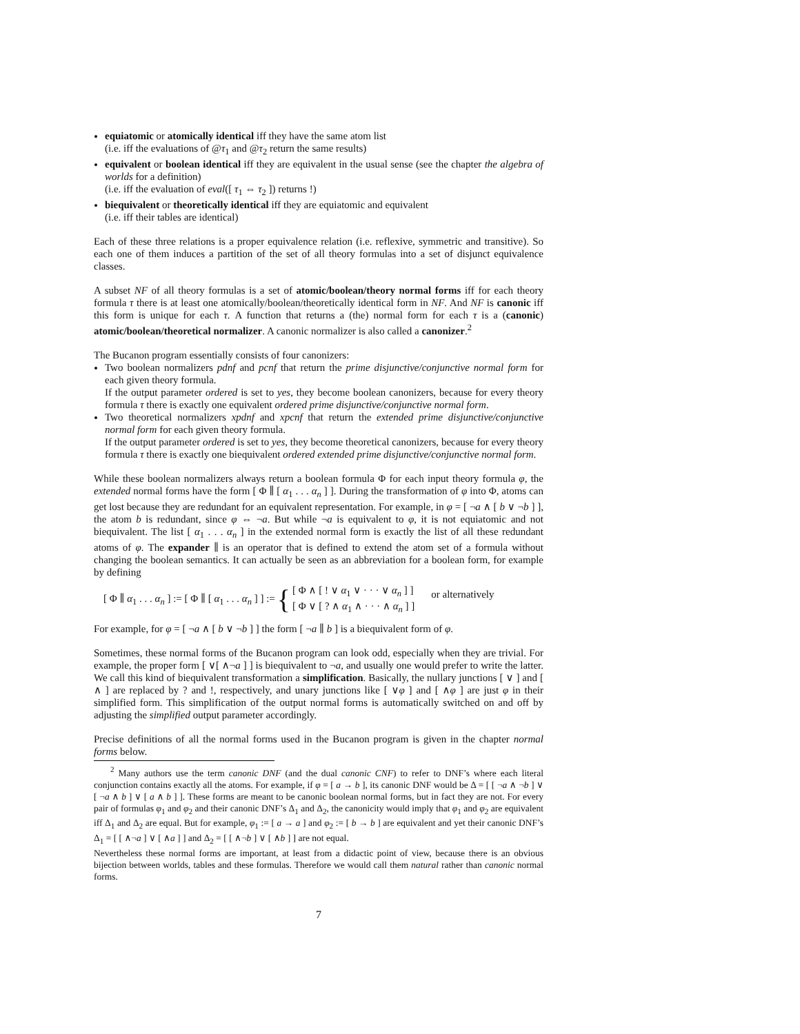equiatomic or atomically identical iff they have the same atom list
(i.e. iff the evaluations of @τ<sub>1</sub> and @τ<sub>2</sub> return the same results)
equivalent or boolean identical iff they are equivalent in the usual sense (see the chapter the algebra of worlds for a definition)
(i.e. iff the evaluation of eval([ τ<sub>1</sub> ⇔ τ<sub>2</sub> ]) returns !)
biequivalent or theoretically identical iff they are equiatomic and equivalent
(i.e. iff their tables are identical)
Each of these three relations is a proper equivalence relation (i.e. reflexive, symmetric and transitive). So each one of them induces a partition of the set of all theory formulas into a set of disjunct equivalence classes.
A subset NF of all theory formulas is a set of atomic/boolean/theory normal forms iff for each theory formula τ there is at least one atomically/boolean/theoretically identical form in NF. And NF is canonic iff this form is unique for each τ. A function that returns a (the) normal form for each τ is a (canonic) atomic/boolean/theoretical normalizer. A canonic normalizer is also called a canonizer.<sup>2</sup>
The Bucanon program essentially consists of four canonizers:
Two boolean normalizers pdnf and pcnf that return the prime disjunctive/conjunctive normal form for each given theory formula.
If the output parameter ordered is set to yes, they become boolean canonizers, because for every theory formula τ there is exactly one equivalent ordered prime disjunctive/conjunctive normal form.
Two theoretical normalizers xpdnf and xpcnf that return the extended prime disjunctive/conjunctive normal form for each given theory formula.
If the output parameter ordered is set to yes, they become theoretical canonizers, because for every theory formula τ there is exactly one biequivalent ordered extended prime disjunctive/conjunctive normal form.
While these boolean normalizers always return a boolean formula Φ for each input theory formula φ, the extended normal forms have the form [ Φ ∥ [ α<sub>1</sub> . . . α<sub>n</sub> ] ]. During the transformation of φ into Φ, atoms can get lost because they are redundant for an equivalent representation. For example, in φ = [ ¬a ∧ [ b ∨ ¬b ] ], the atom b is redundant, since φ ⇔ ¬a. But while ¬a is equivalent to φ, it is not equiatomic and not biequivalent. The list [ α<sub>1</sub> . . . α<sub>n</sub> ] in the extended normal form is exactly the list of all these redundant atoms of φ. The expander ∥ is an operator that is defined to extend the atom set of a formula without changing the boolean semantics. It can actually be seen as an abbreviation for a boolean form, for example by defining
[ Φ ∥ α<sub>1</sub> . . . α<sub>n</sub> ] := [ Φ ∥ [ α<sub>1</sub> . . . α<sub>n</sub> ] ] := { [ Φ ∧ [ ! ∨ α<sub>1</sub> ∨ · · · ∨ α<sub>n</sub> ] ]
[ Φ ∨ [ ? ∧ α<sub>1</sub> ∧ · · · ∧ α<sub>n</sub> ] ] or alternatively
For example, for φ = [ ¬a ∧ [ b ∨ ¬b ] ] the form [ ¬a ∥ b ] is a biequivalent form of φ.
Sometimes, these normal forms of the Bucanon program can look odd, especially when they are trivial. For example, the proper form [ ∨[ ∧¬a ] ] is biequivalent to ¬a, and usually one would prefer to write the latter. We call this kind of biequivalent transformation a simplification. Basically, the nullary junctions [ ∨ ] and [ ∧ ] are replaced by ? and !, respectively, and unary junctions like [ ∨φ ] and [ ∧φ ] are just φ in their simplified form. This simplification of the output normal forms is automatically switched on and off by adjusting the simplified output parameter accordingly.
Precise definitions of all the normal forms used in the Bucanon program is given in the chapter normal forms below.
<sup>2</sup> Many authors use the term canonic DNF (and the dual canonic CNF) to refer to DNF’s where each literal conjunction contains exactly all the atoms. For example, if φ = [ a → b ], its canonic DNF would be Δ = [ [ ¬a ∧ ¬b ] ∨ [ ¬a ∧ b ] ∨ [ a ∧ b ] ]. These forms are meant to be canonic boolean normal forms, but in fact they are not. For every pair of formulas φ<sub>1</sub> and φ<sub>2</sub> and their canonic DNF’s Δ<sub>1</sub> and Δ<sub>2</sub>, the canonicity would imply that φ<sub>1</sub> and φ<sub>2</sub> are equivalent iff Δ<sub>1</sub> and Δ<sub>2</sub> are equal. But for example, φ<sub>1</sub> := [ a → a ] and φ<sub>2</sub> := [ b → b ] are equivalent and yet their canonic DNF’s Δ<sub>1</sub> = [ [ ∧¬a ] ∨ [ ∧a ] ] and Δ<sub>2</sub> = [ [ ∧¬b ] ∨ [ ∧b ] ] are not equal.
Nevertheless these normal forms are important, at least from a didactic point of view, because there is an obvious bijection between worlds, tables and these formulas. Therefore we would call them natural rather than canonic normal forms.
7